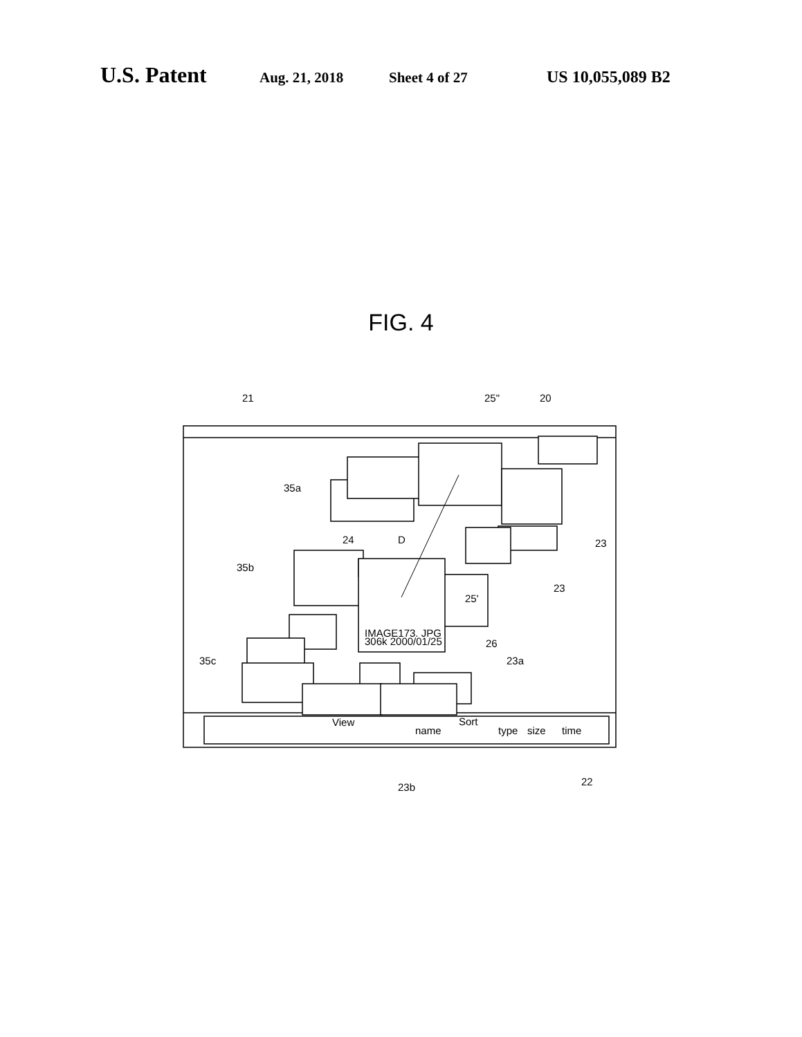U.S. Patent Aug. 21, 2018 Sheet 4 of 27 US 10,055,089 B2
FIG. 4
21
25"
20
35a
35b
35c
24
D
23
23
25'
26
23a
22
23b
IMAGE173. JPG
306k 2000/01/25
View
Sort
name
type
size
time